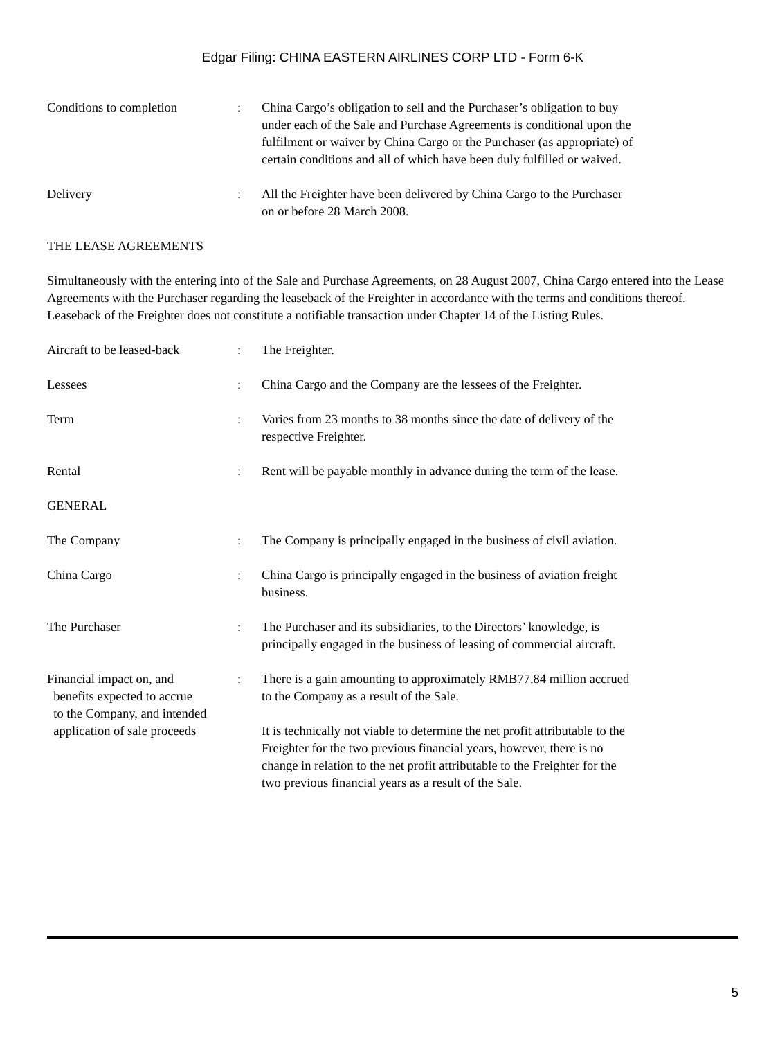Edgar Filing: CHINA EASTERN AIRLINES CORP LTD - Form 6-K
Conditions to completion : China Cargo’s obligation to sell and the Purchaser’s obligation to buy under each of the Sale and Purchase Agreements is conditional upon the fulfilment or waiver by China Cargo or the Purchaser (as appropriate) of certain conditions and all of which have been duly fulfilled or waived.
Delivery : All the Freighter have been delivered by China Cargo to the Purchaser on or before 28 March 2008.
THE LEASE AGREEMENTS
Simultaneously with the entering into of the Sale and Purchase Agreements, on 28 August 2007, China Cargo entered into the Lease Agreements with the Purchaser regarding the leaseback of the Freighter in accordance with the terms and conditions thereof. Leaseback of the Freighter does not constitute a notifiable transaction under Chapter 14 of the Listing Rules.
Aircraft to be leased-back
: The Freighter.
Lessees : China Cargo and the Company are the lessees of the Freighter.
Term : Varies from 23 months to 38 months since the date of delivery of the respective Freighter.
Rental : Rent will be payable monthly in advance during the term of the lease.
GENERAL
The Company : The Company is principally engaged in the business of civil aviation.
China Cargo : China Cargo is principally engaged in the business of aviation freight business.
The Purchaser : The Purchaser and its subsidiaries, to the Directors’ knowledge, is principally engaged in the business of leasing of commercial aircraft.
Financial impact on, and
benefits expected to accrue
to the Company, and intended
application of sale proceeds
: There is a gain amounting to approximately RMB77.84 million accrued to the Company as a result of the Sale.
It is technically not viable to determine the net profit attributable to the Freighter for the two previous financial years, however, there is no change in relation to the net profit attributable to the Freighter for the two previous financial years as a result of the Sale.
5